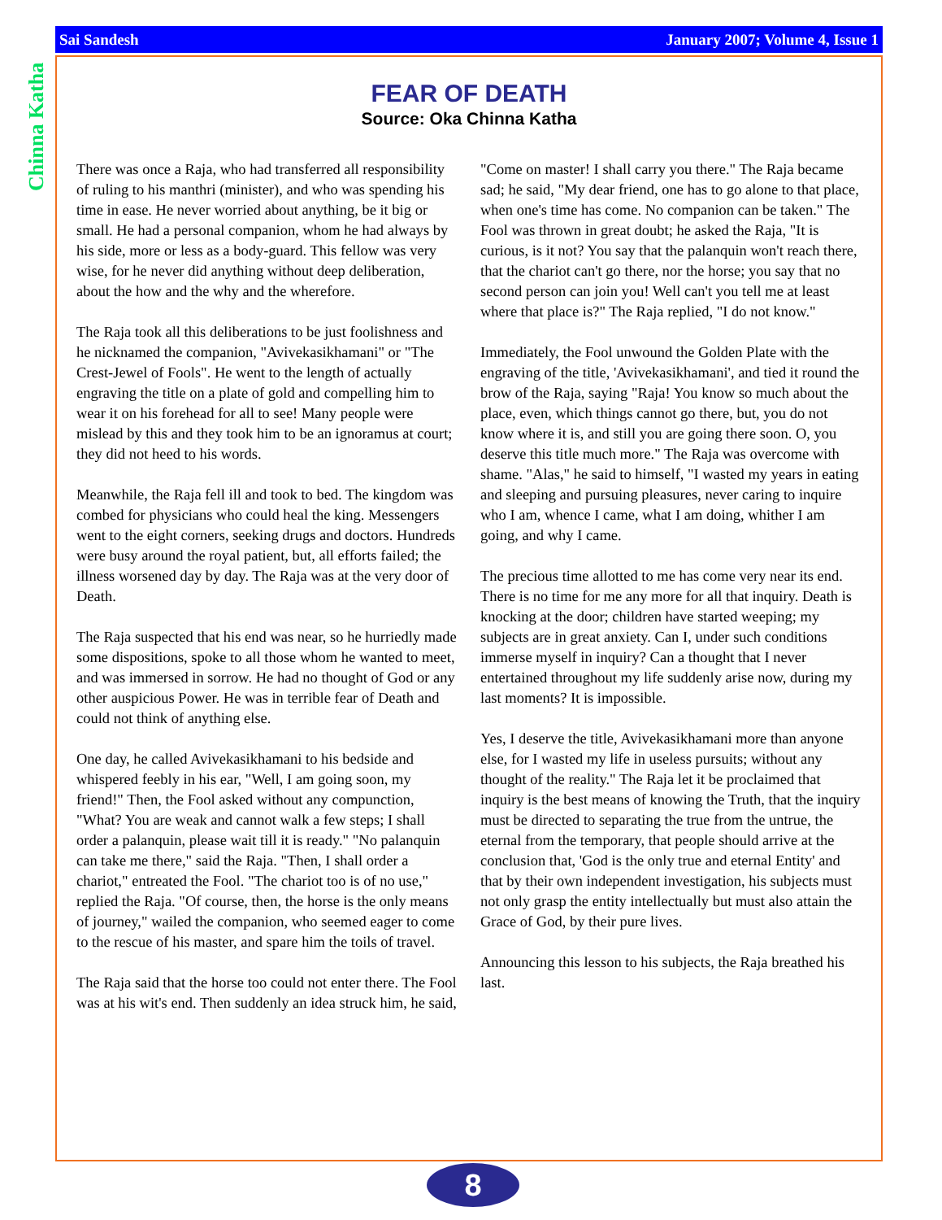Sai Sandesh January 2007; Volume 4, Issue 1
Chinna Katha
FEAR OF DEATH
Source: Oka Chinna Katha
There was once a Raja, who had transferred all responsibility of ruling to his manthri (minister), and who was spending his time in ease. He never worried about anything, be it big or small. He had a personal companion, whom he had always by his side, more or less as a body-guard. This fellow was very wise, for he never did anything without deep deliberation, about the how and the why and the wherefore.
The Raja took all this deliberations to be just foolishness and he nicknamed the companion, "Avivekasikhamani" or "The Crest-Jewel of Fools". He went to the length of actually engraving the title on a plate of gold and compelling him to wear it on his forehead for all to see! Many people were mislead by this and they took him to be an ignoramus at court; they did not heed to his words.
Meanwhile, the Raja fell ill and took to bed. The kingdom was combed for physicians who could heal the king. Messengers went to the eight corners, seeking drugs and doctors. Hundreds were busy around the royal patient, but, all efforts failed; the illness worsened day by day. The Raja was at the very door of Death.
The Raja suspected that his end was near, so he hurriedly made some dispositions, spoke to all those whom he wanted to meet, and was immersed in sorrow. He had no thought of God or any other auspicious Power. He was in terrible fear of Death and could not think of anything else.
One day, he called Avivekasikhamani to his bedside and whispered feebly in his ear, "Well, I am going soon, my friend!" Then, the Fool asked without any compunction, "What? You are weak and cannot walk a few steps; I shall order a palanquin, please wait till it is ready." "No palanquin can take me there," said the Raja. "Then, I shall order a chariot," entreated the Fool. "The chariot too is of no use," replied the Raja. "Of course, then, the horse is the only means of journey," wailed the companion, who seemed eager to come to the rescue of his master, and spare him the toils of travel.
The Raja said that the horse too could not enter there. The Fool was at his wit's end. Then suddenly an idea struck him, he said, "Come on master! I shall carry you there." The Raja became sad; he said, "My dear friend, one has to go alone to that place, when one's time has come. No companion can be taken." The Fool was thrown in great doubt; he asked the Raja, "It is curious, is it not? You say that the palanquin won't reach there, that the chariot can't go there, nor the horse; you say that no second person can join you! Well can't you tell me at least where that place is?" The Raja replied, "I do not know."
Immediately, the Fool unwound the Golden Plate with the engraving of the title, 'Avivekasikhamani', and tied it round the brow of the Raja, saying "Raja! You know so much about the place, even, which things cannot go there, but, you do not know where it is, and still you are going there soon. O, you deserve this title much more." The Raja was overcome with shame. "Alas," he said to himself, "I wasted my years in eating and sleeping and pursuing pleasures, never caring to inquire who I am, whence I came, what I am doing, whither I am going, and why I came.
The precious time allotted to me has come very near its end. There is no time for me any more for all that inquiry. Death is knocking at the door; children have started weeping; my subjects are in great anxiety. Can I, under such conditions immerse myself in inquiry? Can a thought that I never entertained throughout my life suddenly arise now, during my last moments? It is impossible.
Yes, I deserve the title, Avivekasikhamani more than anyone else, for I wasted my life in useless pursuits; without any thought of the reality." The Raja let it be proclaimed that inquiry is the best means of knowing the Truth, that the inquiry must be directed to separating the true from the untrue, the eternal from the temporary, that people should arrive at the conclusion that, 'God is the only true and eternal Entity' and that by their own independent investigation, his subjects must not only grasp the entity intellectually but must also attain the Grace of God, by their pure lives.
Announcing this lesson to his subjects, the Raja breathed his last.
8